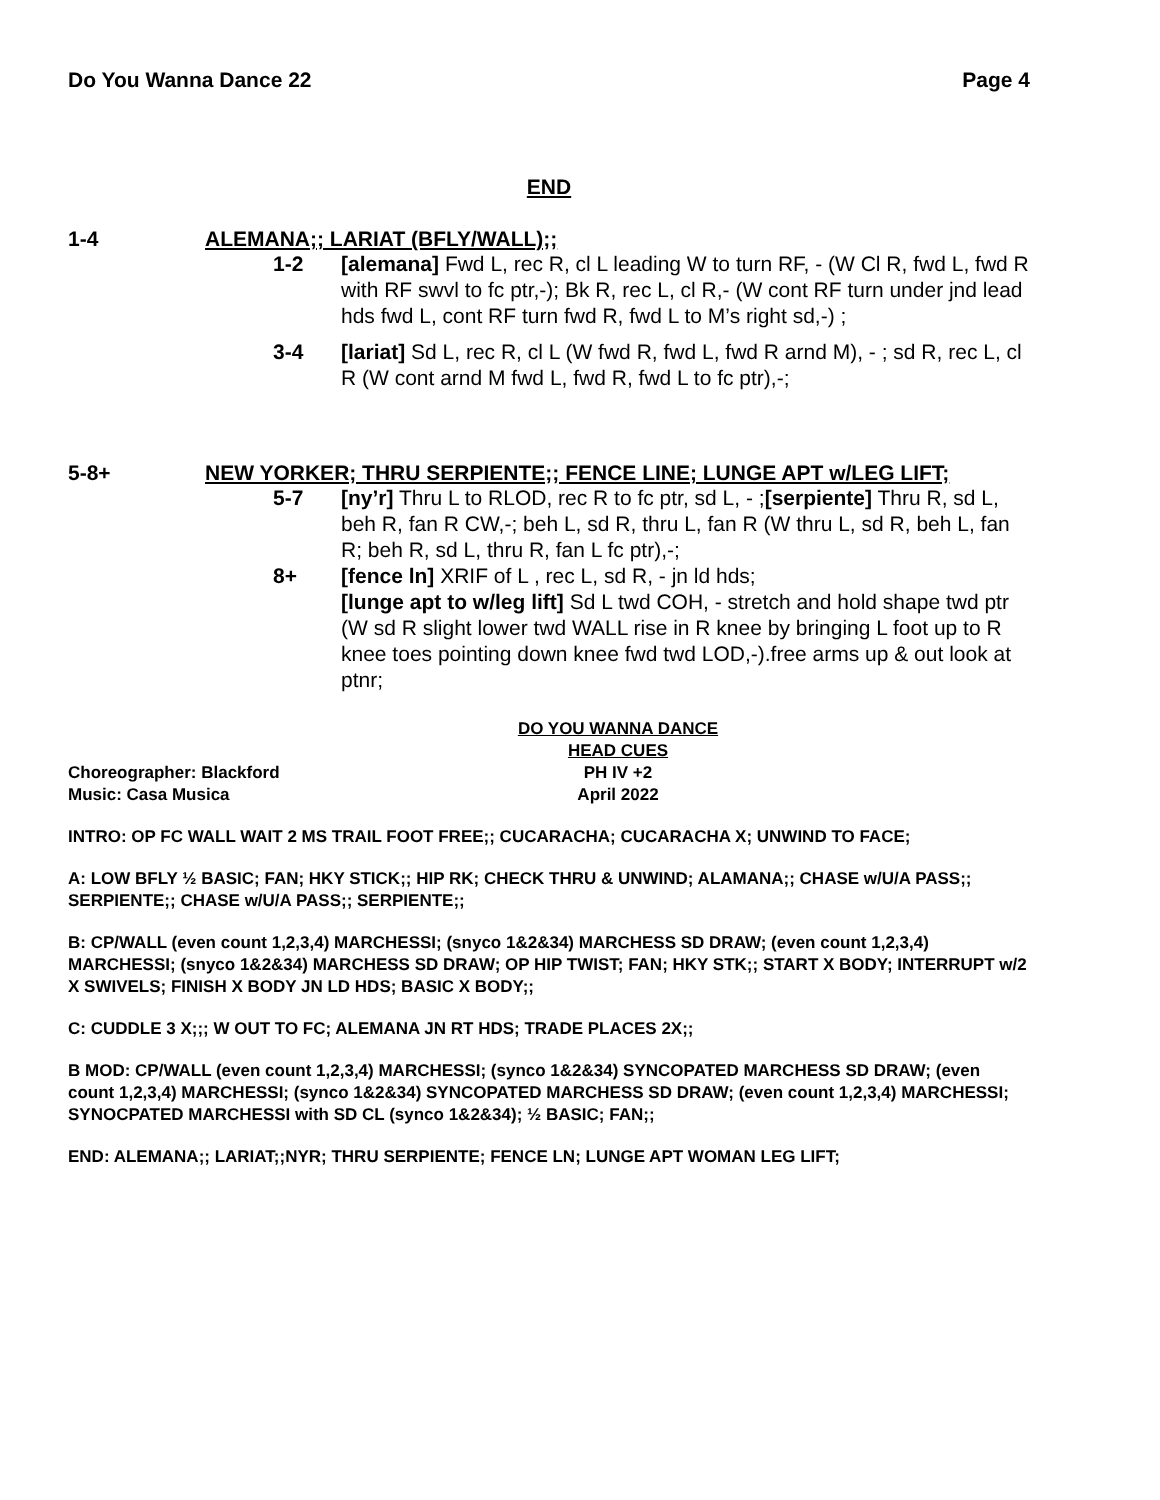Do You Wanna Dance 22 Page 4
END
1-4 ALEMANA;; LARIAT (BFLY/WALL);;
1-2 [alemana] Fwd L, rec R, cl L leading W to turn RF, - (W Cl R, fwd L, fwd R with RF swvl to fc ptr,-); Bk R, rec L, cl R,- (W cont RF turn under jnd lead hds fwd L, cont RF turn fwd R, fwd L to M’s right sd,-) ;
3-4 [lariat] Sd L, rec R, cl L (W fwd R, fwd L, fwd R arnd M), - ; sd R, rec L, cl R (W cont arnd M fwd L, fwd R, fwd L to fc ptr),-;
5-8+ NEW YORKER; THRU SERPIENTE;; FENCE LINE; LUNGE APT w/LEG LIFT;
5-7 [ny’r] Thru L to RLOD, rec R to fc ptr, sd L, - ;[serpiente] Thru R, sd L, beh R, fan R CW,-; beh L, sd R, thru L, fan R (W thru L, sd R, beh L, fan R; beh R, sd L, thru R, fan L fc ptr),-;
8+ [fence ln] XRIF of L , rec L, sd R, - jn ld hds;
[lunge apt to w/leg lift] Sd L twd COH, - stretch and hold shape twd ptr (W sd R slight lower twd WALL rise in R knee by bringing L foot up to R knee toes pointing down knee fwd twd LOD,-).free arms up & out look at ptnr;
DO YOU WANNA DANCE
HEAD CUES
Choreographer: Blackford PH IV +2
Music: Casa Musica April 2022
INTRO: OP FC WALL WAIT 2 MS TRAIL FOOT FREE;; CUCARACHA; CUCARACHA X; UNWIND TO FACE;
A: LOW BFLY ½ BASIC; FAN; HKY STICK;; HIP RK; CHECK THRU & UNWIND; ALAMANA;; CHASE w/U/A PASS;; SERPIENTE;; CHASE w/U/A PASS;; SERPIENTE;;
B: CP/WALL (even count 1,2,3,4) MARCHESSI; (snyco 1&2&34) MARCHESS SD DRAW; (even count 1,2,3,4) MARCHESSI; (snyco 1&2&34) MARCHESS SD DRAW; OP HIP TWIST; FAN; HKY STK;; START X BODY; INTERRUPT w/2 X SWIVELS; FINISH X BODY JN LD HDS; BASIC X BODY;;
C: CUDDLE 3 X;;; W OUT TO FC; ALEMANA JN RT HDS; TRADE PLACES 2X;;
B MOD: CP/WALL (even count 1,2,3,4) MARCHESSI; (synco 1&2&34) SYNCOPATED MARCHESS SD DRAW; (even count 1,2,3,4) MARCHESSI; (synco 1&2&34) SYNCOPATED MARCHESS SD DRAW; (even count 1,2,3,4) MARCHESSI; SYNOCPATED MARCHESSI with SD CL (synco 1&2&34); ½ BASIC; FAN;;
END: ALEMANA;; LARIAT;;NYR; THRU SERPIENTE; FENCE LN; LUNGE APT WOMAN LEG LIFT;